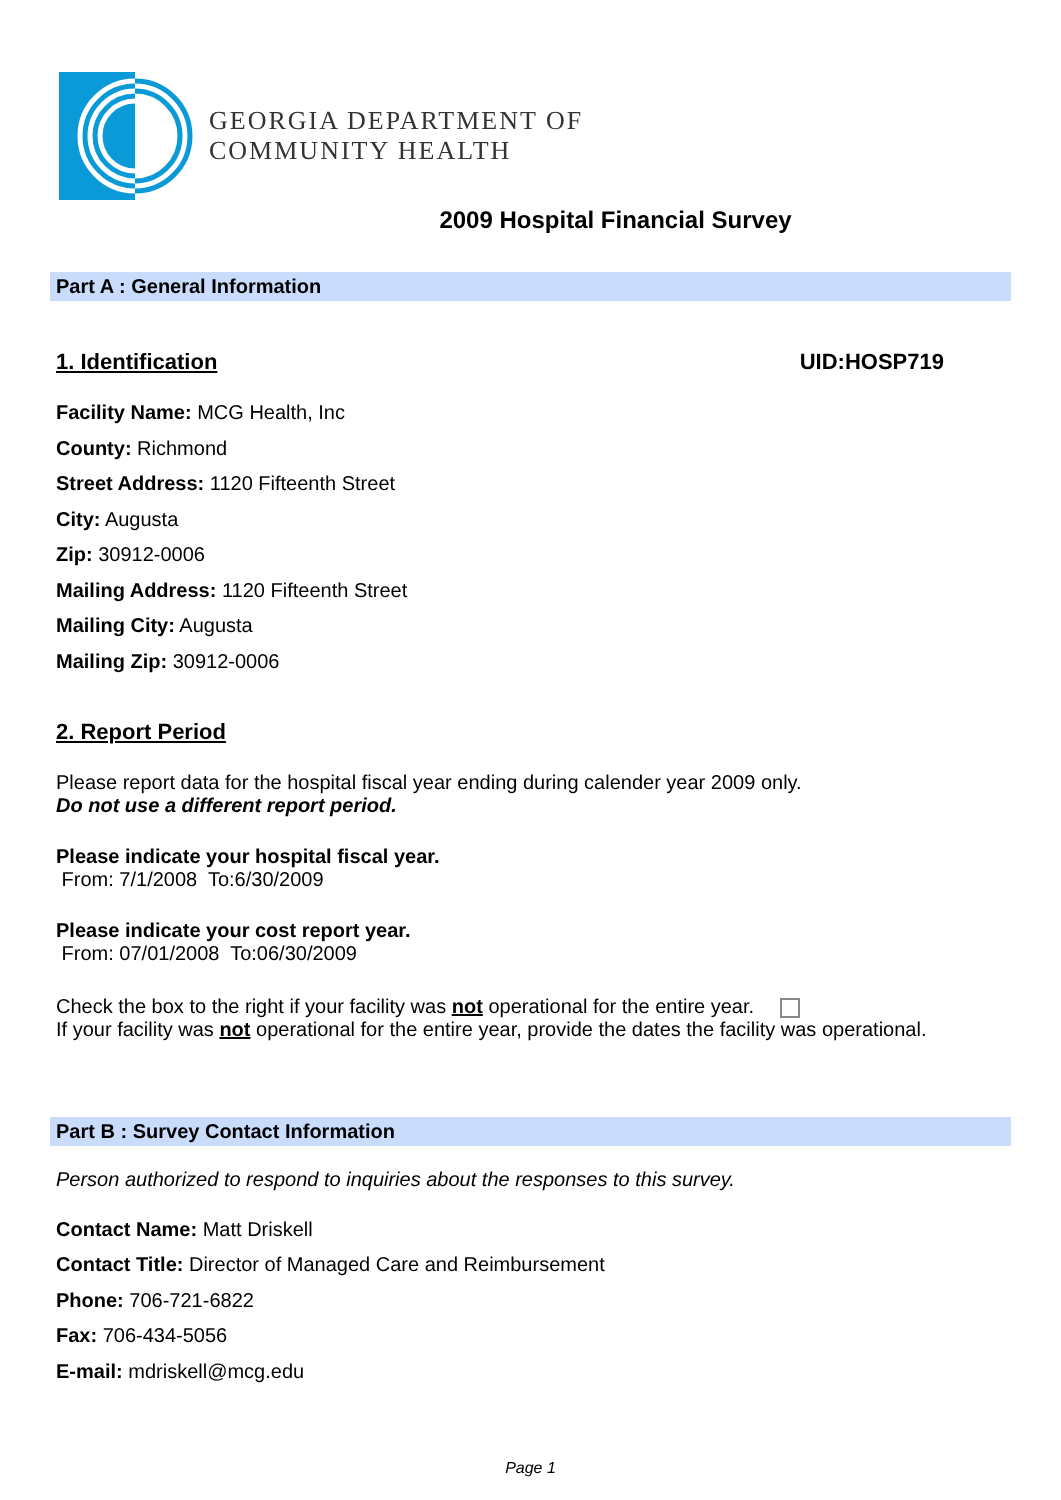GEORGIA DEPARTMENT OF
COMMUNITY HEALTH
2009 Hospital Financial Survey
Part A : General Information
1. Identification UID:HOSP719
Facility Name: MCG Health, Inc
County: Richmond
Street Address: 1120 Fifteenth Street
City: Augusta
Zip: 30912-0006
Mailing Address: 1120 Fifteenth Street
Mailing City: Augusta
Mailing Zip: 30912-0006
2. Report Period
Please report data for the hospital fiscal year ending during calender year 2009 only.
Do not use a different report period.
Please indicate your hospital fiscal year.
From: 7/1/2008 To:6/30/2009
Please indicate your cost report year.
From: 07/01/2008 To:06/30/2009
Check the box to the right if your facility was not operational for the entire year.
If your facility was not operational for the entire year, provide the dates the facility was operational.
Part B : Survey Contact Information
Person authorized to respond to inquiries about the responses to this survey.
Contact Name: Matt Driskell
Contact Title: Director of Managed Care and Reimbursement
Phone: 706-721-6822
Fax: 706-434-5056
E-mail: mdriskell@mcg.edu
Page 1